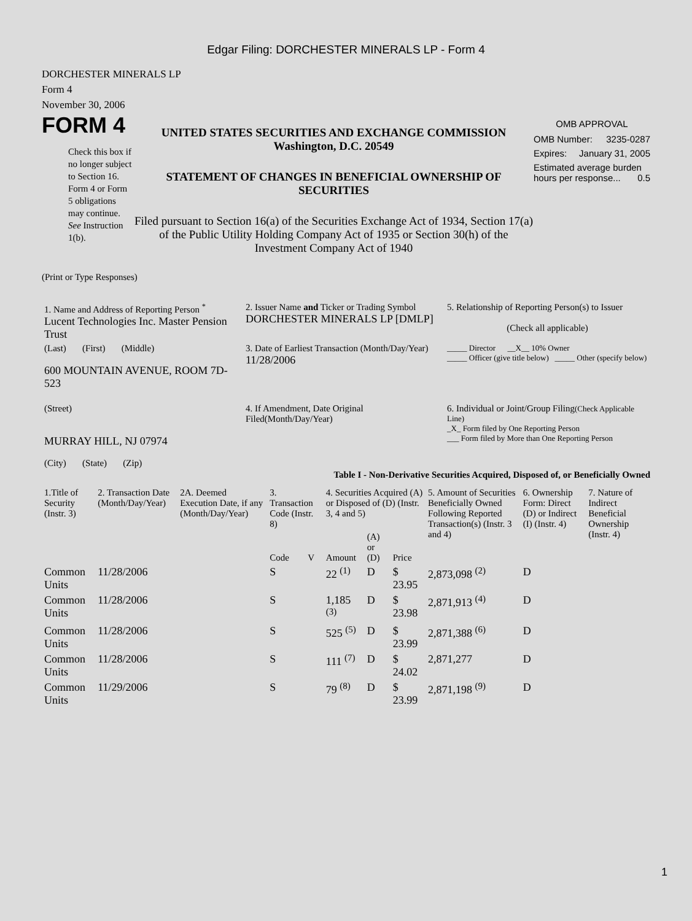Edgar Filing: DORCHESTER MINERALS LP - Form 4
DORCHESTER MINERALS LP
Form 4
November 30, 2006
FORM 4
Check this box if no longer subject to Section 16. Form 4 or Form 5 obligations may continue. See Instruction 1(b).
UNITED STATES SECURITIES AND EXCHANGE COMMISSION
Washington, D.C. 20549
STATEMENT OF CHANGES IN BENEFICIAL OWNERSHIP OF SECURITIES
Filed pursuant to Section 16(a) of the Securities Exchange Act of 1934, Section 17(a) of the Public Utility Holding Company Act of 1935 or Section 30(h) of the Investment Company Act of 1940
OMB APPROVAL
OMB Number: 3235-0287
Expires: January 31, 2005
Estimated average burden hours per response... 0.5
(Print or Type Responses)
| 1. Name and Address of Reporting Person <sup>*</sup> Lucent Technologies Inc. Master Pension Trust | 2. Issuer Name and Ticker or Trading Symbol DORCHESTER MINERALS LP [DMLP] | 5. Relationship of Reporting Person(s) to Issuer (Check all applicable) |
| (Last) (First) (Middle) 600 MOUNTAIN AVENUE, ROOM 7D-523 | 3. Date of Earliest Transaction (Month/Day/Year) 11/28/2006 | _____ Director __X__ 10% Owner _____ Officer (give title below) _____ Other (specify below) |
| (Street) MURRAY HILL, NJ 07974 (City) (State) (Zip) | 4. If Amendment, Date Original Filed(Month/Day/Year) | 6. Individual or Joint/Group Filing (Check Applicable Line) _X_ Form filed by One Reporting Person ___ Form filed by More than One Reporting Person |
Table I - Non-Derivative Securities Acquired, Disposed of, or Beneficially Owned
| 1.Title of Security (Instr. 3) | 2. Transaction Date (Month/Day/Year) | 2A. Deemed Execution Date, if any (Month/Day/Year) | 3. Transaction Code (Instr. 8) | | 4. Securities Acquired (A) or Disposed of (D) (Instr. 3, 4 and 5) | | | 5. Amount of Securities Beneficially Owned Following Reported Transaction(s) (Instr. 3 and 4) | 6. Ownership Form: Direct (D) or Indirect (I) (Instr. 4) | 7. Nature of Indirect Beneficial Ownership (Instr. 4) |
| --- | --- | --- | --- | --- | --- | --- | --- | --- | --- | --- |
| | | | Code | V | Amount | (A) or (D) | Price | | | |
| Common Units | 11/28/2006 | | S | | 22 <sup>(1)</sup> | D | $ 23.95 | 2,873,098 <sup>(2)</sup> | D | |
| Common Units | 11/28/2006 | | S | | 1,185 <sup>(3)</sup> | D | $ 23.98 | 2,871,913 <sup>(4)</sup> | D | |
| Common Units | 11/28/2006 | | S | | 525 <sup>(5)</sup> | D | $ 23.99 | 2,871,388 <sup>(6)</sup> | D | |
| Common Units | 11/28/2006 | | S | | 111 <sup>(7)</sup> | D | $ 24.02 | 2,871,277 | D | |
| Common Units | 11/29/2006 | | S | | 79 <sup>(8)</sup> | D | $ 23.99 | 2,871,198 <sup>(9)</sup> | D | |
1